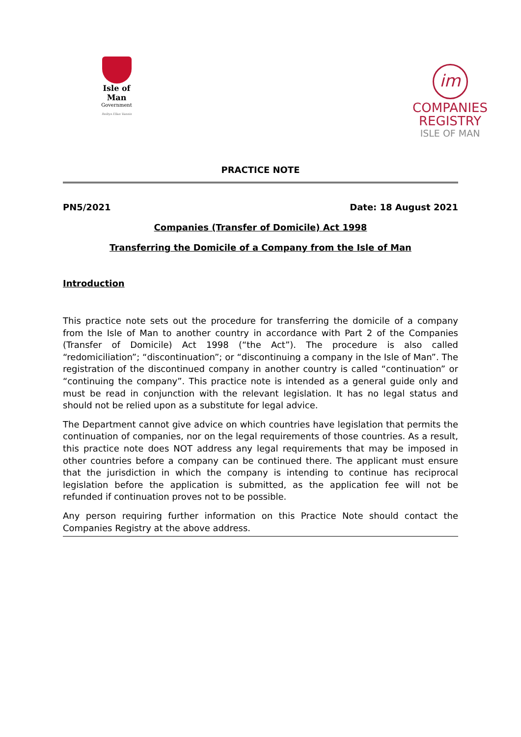Isle of Man
Government
Reiltys Ellan Vannin
im
COMPANIES
REGISTRY
ISLE OF MAN
PRACTICE NOTE
PN5/2021 Date: 18 August 2021
Companies (Transfer of Domicile) Act 1998
Transferring the Domicile of a Company from the Isle of Man
Introduction
This practice note sets out the procedure for transferring the domicile of a company from the Isle of Man to another country in accordance with Part 2 of the Companies (Transfer of Domicile) Act 1998 (“the Act”). The procedure is also called “redomiciliation”; “discontinuation”; or “discontinuing a company in the Isle of Man”. The registration of the discontinued company in another country is called “continuation” or “continuing the company”. This practice note is intended as a general guide only and must be read in conjunction with the relevant legislation. It has no legal status and should not be relied upon as a substitute for legal advice.
The Department cannot give advice on which countries have legislation that permits the continuation of companies, nor on the legal requirements of those countries. As a result, this practice note does NOT address any legal requirements that may be imposed in other countries before a company can be continued there. The applicant must ensure that the jurisdiction in which the company is intending to continue has reciprocal legislation before the application is submitted, as the application fee will not be refunded if continuation proves not to be possible.
Any person requiring further information on this Practice Note should contact the Companies Registry at the above address.